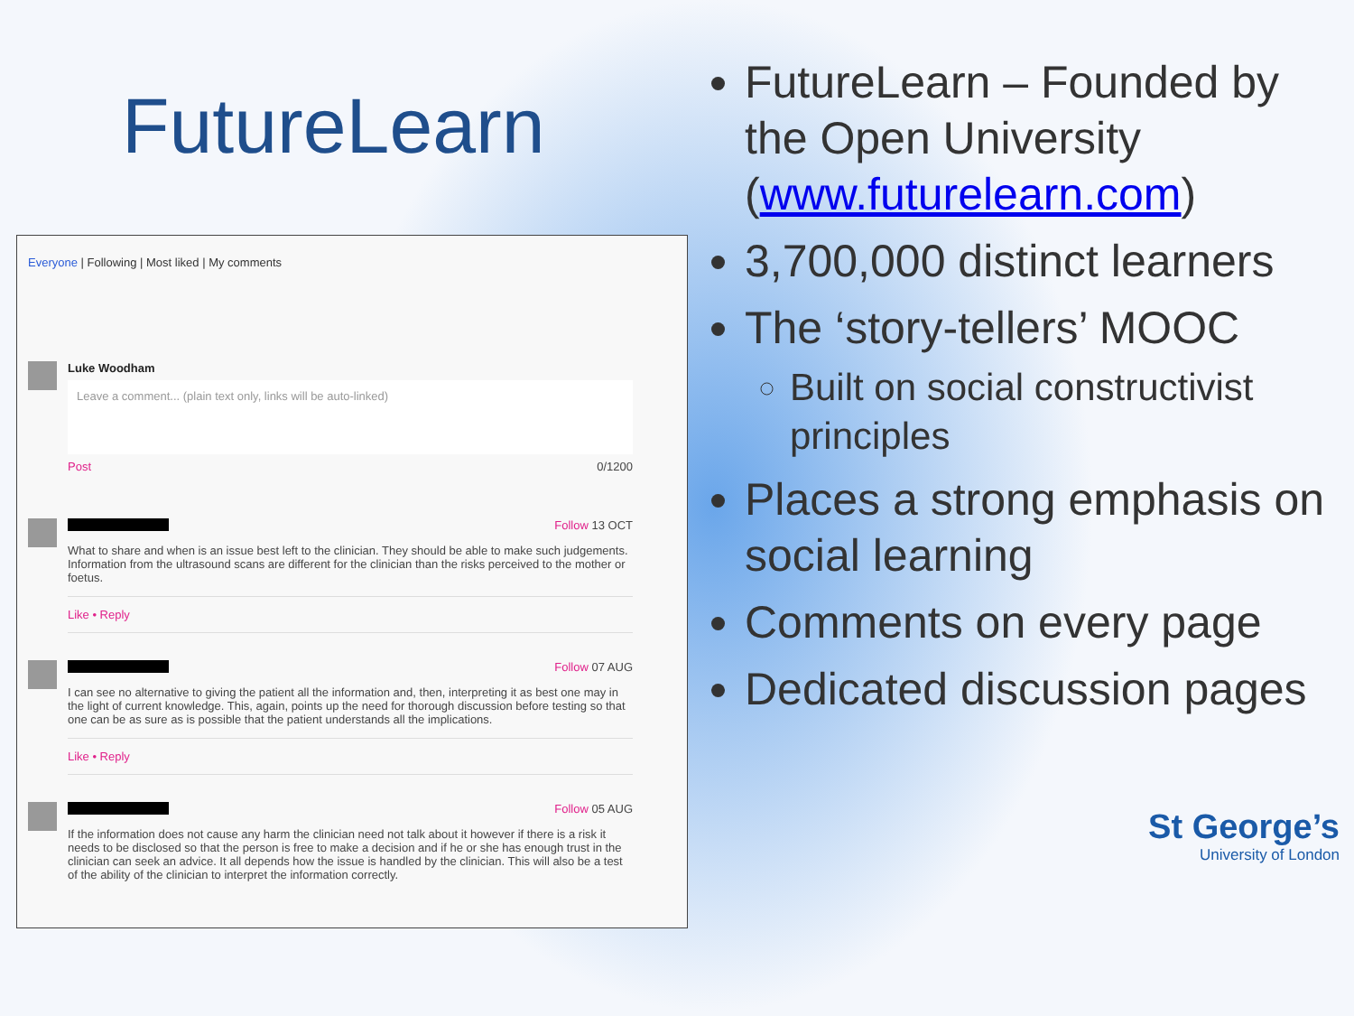FutureLearn
Everyone | Following | Most liked | My comments
Luke Woodham
Leave a comment... (plain text only, links will be auto-linked)
Post 0/1200
Follow 13 OCT
What to share and when is an issue best left to the clinician. They should be able to make such judgements. Information from the ultrasound scans are different for the clinician than the risks perceived to the mother or foetus.
Like • Reply
Follow 07 AUG
I can see no alternative to giving the patient all the information and, then, interpreting it as best one may in the light of current knowledge. This, again, points up the need for thorough discussion before testing so that one can be as sure as is possible that the patient understands all the implications.
Like • Reply
Follow 05 AUG
If the information does not cause any harm the clinician need not talk about it however if there is a risk it needs to be disclosed so that the person is free to make a decision and if he or she has enough trust in the clinician can seek an advice. It all depends how the issue is handled by the clinician. This will also be a test of the ability of the clinician to interpret the information correctly.
FutureLearn – Founded by the Open University (www.futurelearn.com)
3,700,000 distinct learners
The ‘story-tellers’ MOOC
Built on social constructivist principles
Places a strong emphasis on social learning
Comments on every page
Dedicated discussion pages
St George’s
University of London